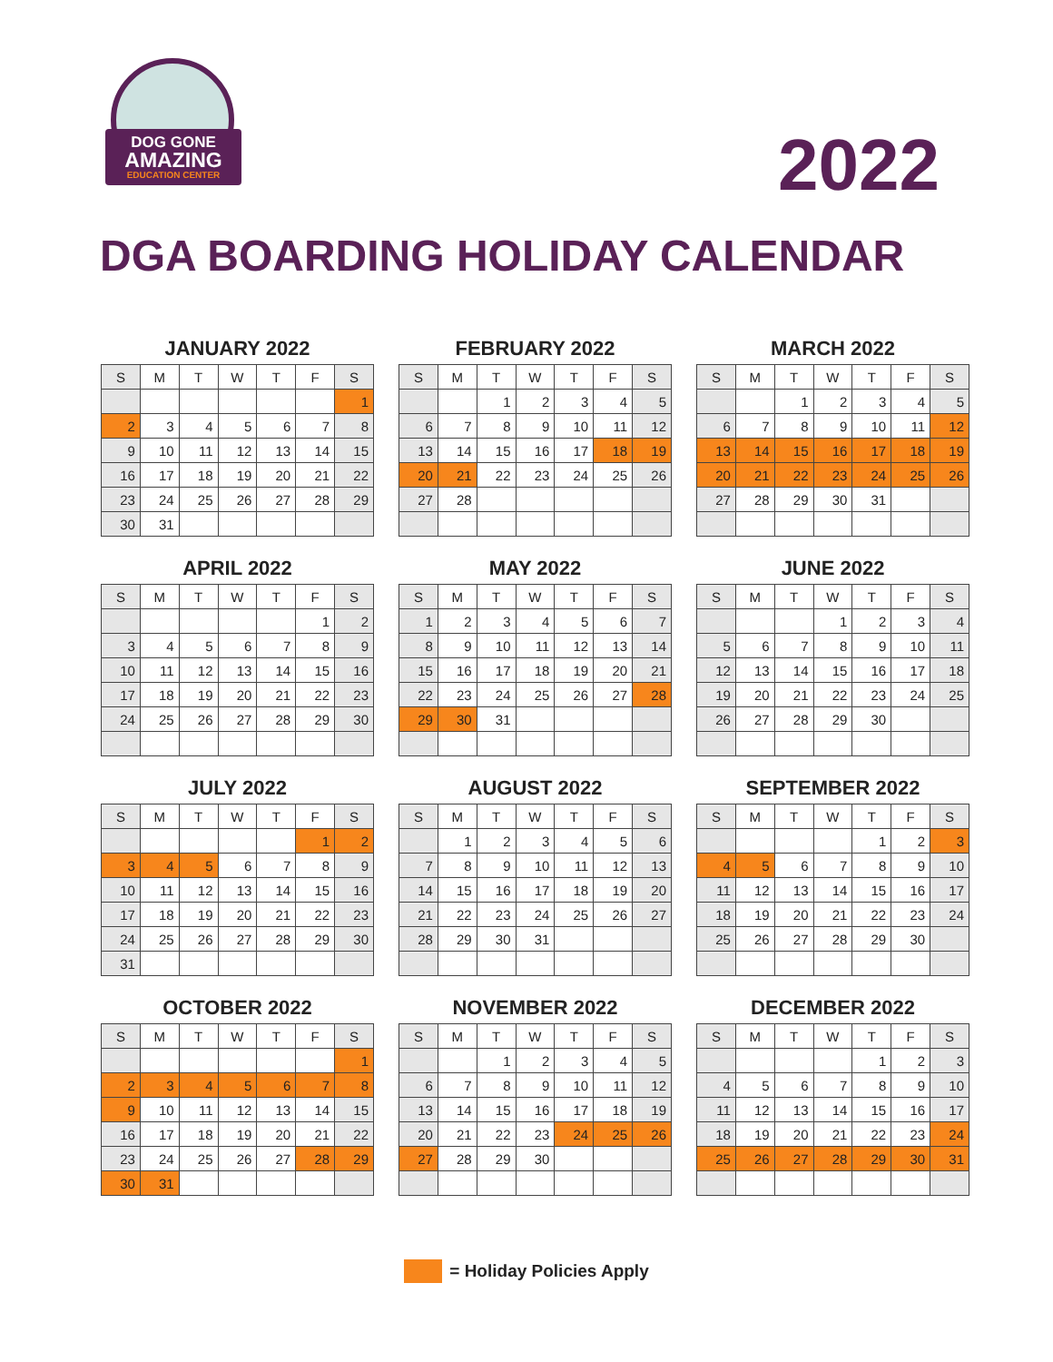DOG GONE
AMAZING
EDUCATION CENTER
2022
DGA BOARDING HOLIDAY CALENDAR
JANUARY 2022
| S | M | T | W | T | F | S |
| --- | --- | --- | --- | --- | --- | --- |
| | | | | | | 1 |
| 2 | 3 | 4 | 5 | 6 | 7 | 8 |
| 9 | 10 | 11 | 12 | 13 | 14 | 15 |
| 16 | 17 | 18 | 19 | 20 | 21 | 22 |
| 23 | 24 | 25 | 26 | 27 | 28 | 29 |
| 30 | 31 | | | | | |
FEBRUARY 2022
| S | M | T | W | T | F | S |
| --- | --- | --- | --- | --- | --- | --- |
| | | 1 | 2 | 3 | 4 | 5 |
| 6 | 7 | 8 | 9 | 10 | 11 | 12 |
| 13 | 14 | 15 | 16 | 17 | 18 | 19 |
| 20 | 21 | 22 | 23 | 24 | 25 | 26 |
| 27 | 28 | | | | | |
MARCH 2022
| S | M | T | W | T | F | S |
| --- | --- | --- | --- | --- | --- | --- |
| | | 1 | 2 | 3 | 4 | 5 |
| 6 | 7 | 8 | 9 | 10 | 11 | 12 |
| 13 | 14 | 15 | 16 | 17 | 18 | 19 |
| 20 | 21 | 22 | 23 | 24 | 25 | 26 |
| 27 | 28 | 29 | 30 | 31 | | |
APRIL 2022
| S | M | T | W | T | F | S |
| --- | --- | --- | --- | --- | --- | --- |
| | | | | | 1 | 2 |
| 3 | 4 | 5 | 6 | 7 | 8 | 9 |
| 10 | 11 | 12 | 13 | 14 | 15 | 16 |
| 17 | 18 | 19 | 20 | 21 | 22 | 23 |
| 24 | 25 | 26 | 27 | 28 | 29 | 30 |
MAY 2022
| S | M | T | W | T | F | S |
| --- | --- | --- | --- | --- | --- | --- |
| 1 | 2 | 3 | 4 | 5 | 6 | 7 |
| 8 | 9 | 10 | 11 | 12 | 13 | 14 |
| 15 | 16 | 17 | 18 | 19 | 20 | 21 |
| 22 | 23 | 24 | 25 | 26 | 27 | 28 |
| 29 | 30 | 31 | | | | |
JUNE 2022
| S | M | T | W | T | F | S |
| --- | --- | --- | --- | --- | --- | --- |
| | | | 1 | 2 | 3 | 4 |
| 5 | 6 | 7 | 8 | 9 | 10 | 11 |
| 12 | 13 | 14 | 15 | 16 | 17 | 18 |
| 19 | 20 | 21 | 22 | 23 | 24 | 25 |
| 26 | 27 | 28 | 29 | 30 | | |
JULY 2022
| S | M | T | W | T | F | S |
| --- | --- | --- | --- | --- | --- | --- |
| | | | | | 1 | 2 |
| 3 | 4 | 5 | 6 | 7 | 8 | 9 |
| 10 | 11 | 12 | 13 | 14 | 15 | 16 |
| 17 | 18 | 19 | 20 | 21 | 22 | 23 |
| 24 | 25 | 26 | 27 | 28 | 29 | 30 |
| 31 | | | | | | |
AUGUST 2022
| S | M | T | W | T | F | S |
| --- | --- | --- | --- | --- | --- | --- |
| | 1 | 2 | 3 | 4 | 5 | 6 |
| 7 | 8 | 9 | 10 | 11 | 12 | 13 |
| 14 | 15 | 16 | 17 | 18 | 19 | 20 |
| 21 | 22 | 23 | 24 | 25 | 26 | 27 |
| 28 | 29 | 30 | 31 | | | |
SEPTEMBER 2022
| S | M | T | W | T | F | S |
| --- | --- | --- | --- | --- | --- | --- |
| | | | | 1 | 2 | 3 |
| 4 | 5 | 6 | 7 | 8 | 9 | 10 |
| 11 | 12 | 13 | 14 | 15 | 16 | 17 |
| 18 | 19 | 20 | 21 | 22 | 23 | 24 |
| 25 | 26 | 27 | 28 | 29 | 30 | |
OCTOBER 2022
| S | M | T | W | T | F | S |
| --- | --- | --- | --- | --- | --- | --- |
| | | | | | | 1 |
| 2 | 3 | 4 | 5 | 6 | 7 | 8 |
| 9 | 10 | 11 | 12 | 13 | 14 | 15 |
| 16 | 17 | 18 | 19 | 20 | 21 | 22 |
| 23 | 24 | 25 | 26 | 27 | 28 | 29 |
| 30 | 31 | | | | | |
NOVEMBER 2022
| S | M | T | W | T | F | S |
| --- | --- | --- | --- | --- | --- | --- |
| | | 1 | 2 | 3 | 4 | 5 |
| 6 | 7 | 8 | 9 | 10 | 11 | 12 |
| 13 | 14 | 15 | 16 | 17 | 18 | 19 |
| 20 | 21 | 22 | 23 | 24 | 25 | 26 |
| 27 | 28 | 29 | 30 | | | |
DECEMBER 2022
| S | M | T | W | T | F | S |
| --- | --- | --- | --- | --- | --- | --- |
| | | | | 1 | 2 | 3 |
| 4 | 5 | 6 | 7 | 8 | 9 | 10 |
| 11 | 12 | 13 | 14 | 15 | 16 | 17 |
| 18 | 19 | 20 | 21 | 22 | 23 | 24 |
| 25 | 26 | 27 | 28 | 29 | 30 | 31 |
= Holiday Policies Apply